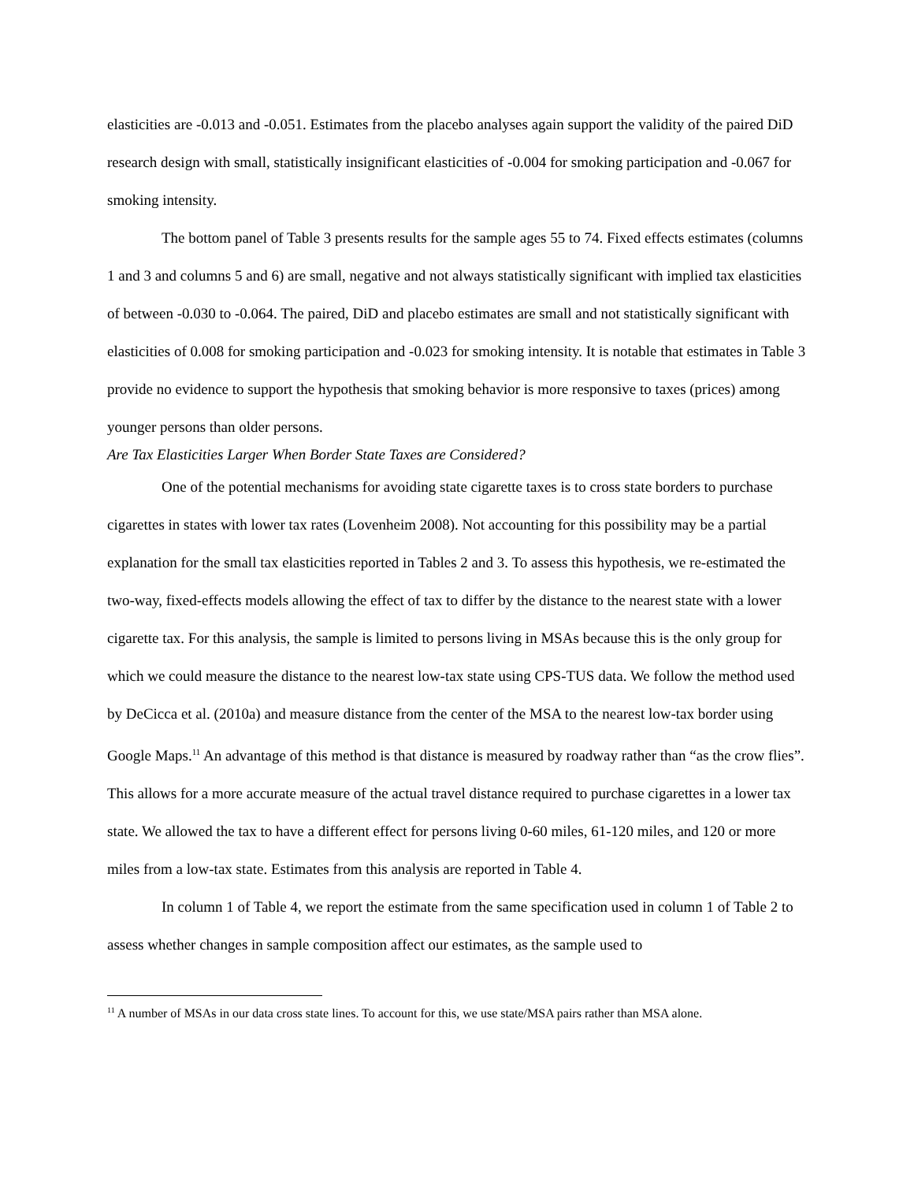elasticities are -0.013 and -0.051. Estimates from the placebo analyses again support the validity of the paired DiD research design with small, statistically insignificant elasticities of -0.004 for smoking participation and -0.067 for smoking intensity.
The bottom panel of Table 3 presents results for the sample ages 55 to 74. Fixed effects estimates (columns 1 and 3 and columns 5 and 6) are small, negative and not always statistically significant with implied tax elasticities of between -0.030 to -0.064. The paired, DiD and placebo estimates are small and not statistically significant with elasticities of 0.008 for smoking participation and -0.023 for smoking intensity. It is notable that estimates in Table 3 provide no evidence to support the hypothesis that smoking behavior is more responsive to taxes (prices) among younger persons than older persons.
Are Tax Elasticities Larger When Border State Taxes are Considered?
One of the potential mechanisms for avoiding state cigarette taxes is to cross state borders to purchase cigarettes in states with lower tax rates (Lovenheim 2008). Not accounting for this possibility may be a partial explanation for the small tax elasticities reported in Tables 2 and 3. To assess this hypothesis, we re-estimated the two-way, fixed-effects models allowing the effect of tax to differ by the distance to the nearest state with a lower cigarette tax. For this analysis, the sample is limited to persons living in MSAs because this is the only group for which we could measure the distance to the nearest low-tax state using CPS-TUS data. We follow the method used by DeCicca et al. (2010a) and measure distance from the center of the MSA to the nearest low-tax border using Google Maps.<sup>11</sup> An advantage of this method is that distance is measured by roadway rather than “as the crow flies”. This allows for a more accurate measure of the actual travel distance required to purchase cigarettes in a lower tax state. We allowed the tax to have a different effect for persons living 0-60 miles, 61-120 miles, and 120 or more miles from a low-tax state. Estimates from this analysis are reported in Table 4.
In column 1 of Table 4, we report the estimate from the same specification used in column 1 of Table 2 to assess whether changes in sample composition affect our estimates, as the sample used to
<sup>11</sup> A number of MSAs in our data cross state lines. To account for this, we use state/MSA pairs rather than MSA alone.